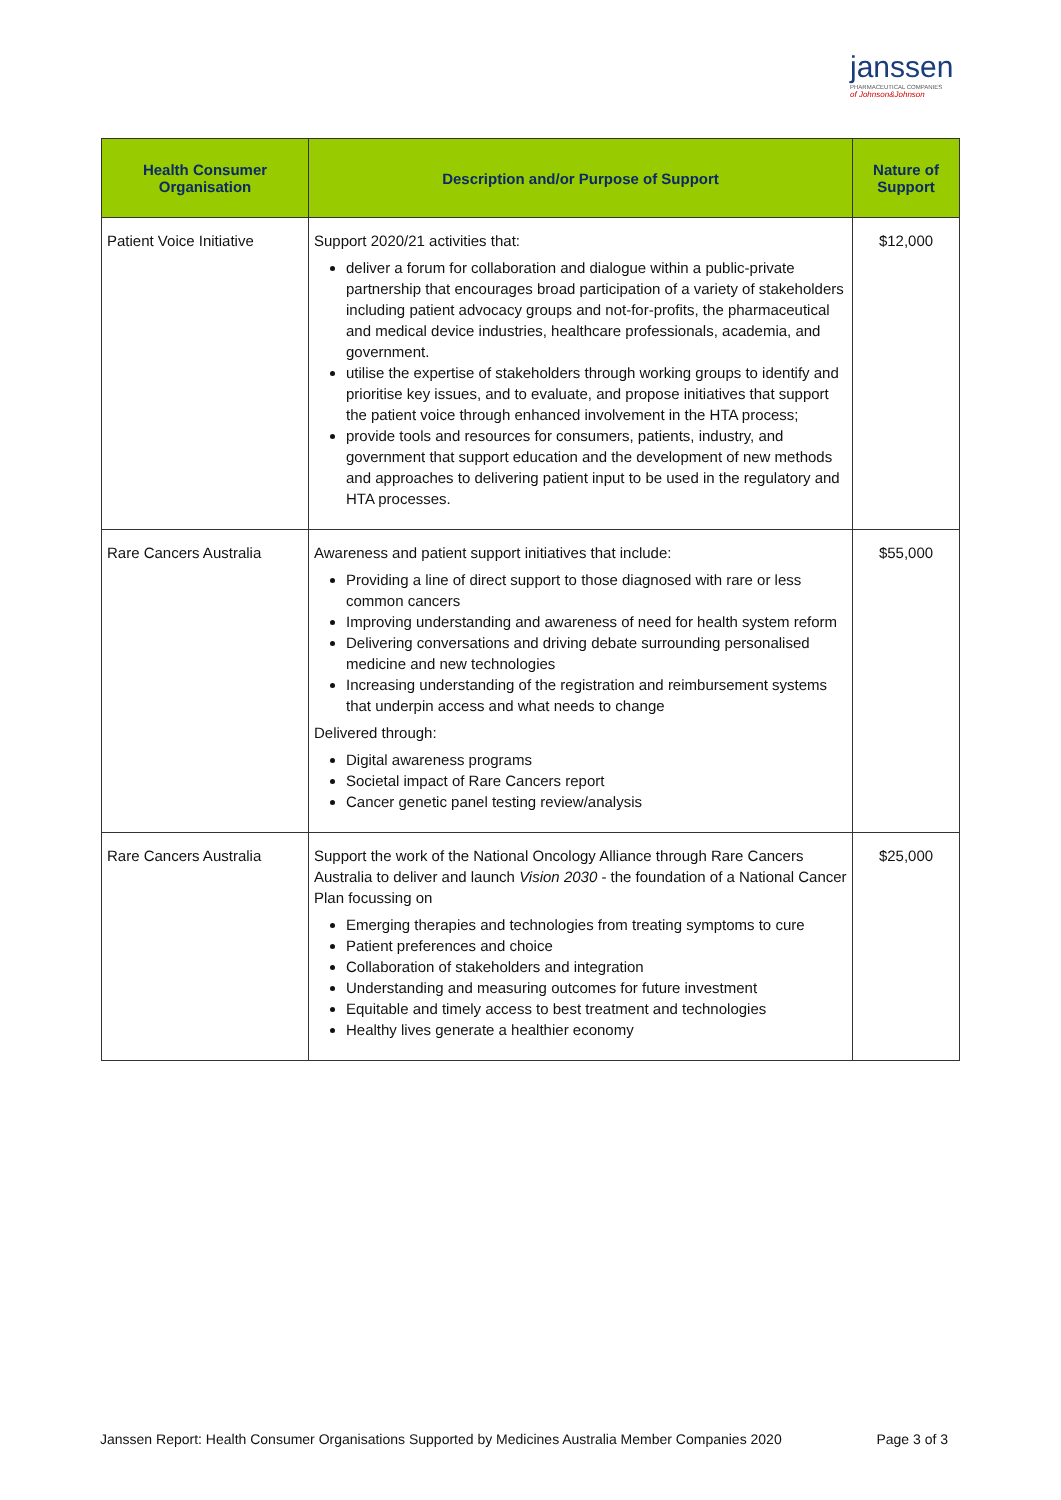janssen
PHARMACEUTICAL COMPANIES
of Johnson&Johnson
| Health Consumer Organisation | Description and/or Purpose of Support | Nature of Support |
| --- | --- | --- |
| Patient Voice Initiative | Support 2020/21 activities that: deliver a forum for collaboration and dialogue within a public-private partnership that encourages broad participation of a variety of stakeholders including patient advocacy groups and not-for-profits, the pharmaceutical and medical device industries, healthcare professionals, academia, and government. utilise the expertise of stakeholders through working groups to identify and prioritise key issues, and to evaluate, and propose initiatives that support the patient voice through enhanced involvement in the HTA process; provide tools and resources for consumers, patients, industry, and government that support education and the development of new methods and approaches to delivering patient input to be used in the regulatory and HTA processes. | $12,000 |
| Rare Cancers Australia | Awareness and patient support initiatives that include: Providing a line of direct support to those diagnosed with rare or less common cancers Improving understanding and awareness of need for health system reform Delivering conversations and driving debate surrounding personalised medicine and new technologies Increasing understanding of the registration and reimbursement systems that underpin access and what needs to change Delivered through: Digital awareness programs Societal impact of Rare Cancers report Cancer genetic panel testing review/analysis | $55,000 |
| Rare Cancers Australia | Support the work of the National Oncology Alliance through Rare Cancers Australia to deliver and launch Vision 2030 - the foundation of a National Cancer Plan focussing on Emerging therapies and technologies from treating symptoms to cure Patient preferences and choice Collaboration of stakeholders and integration Understanding and measuring outcomes for future investment Equitable and timely access to best treatment and technologies Healthy lives generate a healthier economy | $25,000 |
Janssen Report: Health Consumer Organisations Supported by Medicines Australia Member Companies 2020 Page 3 of 3